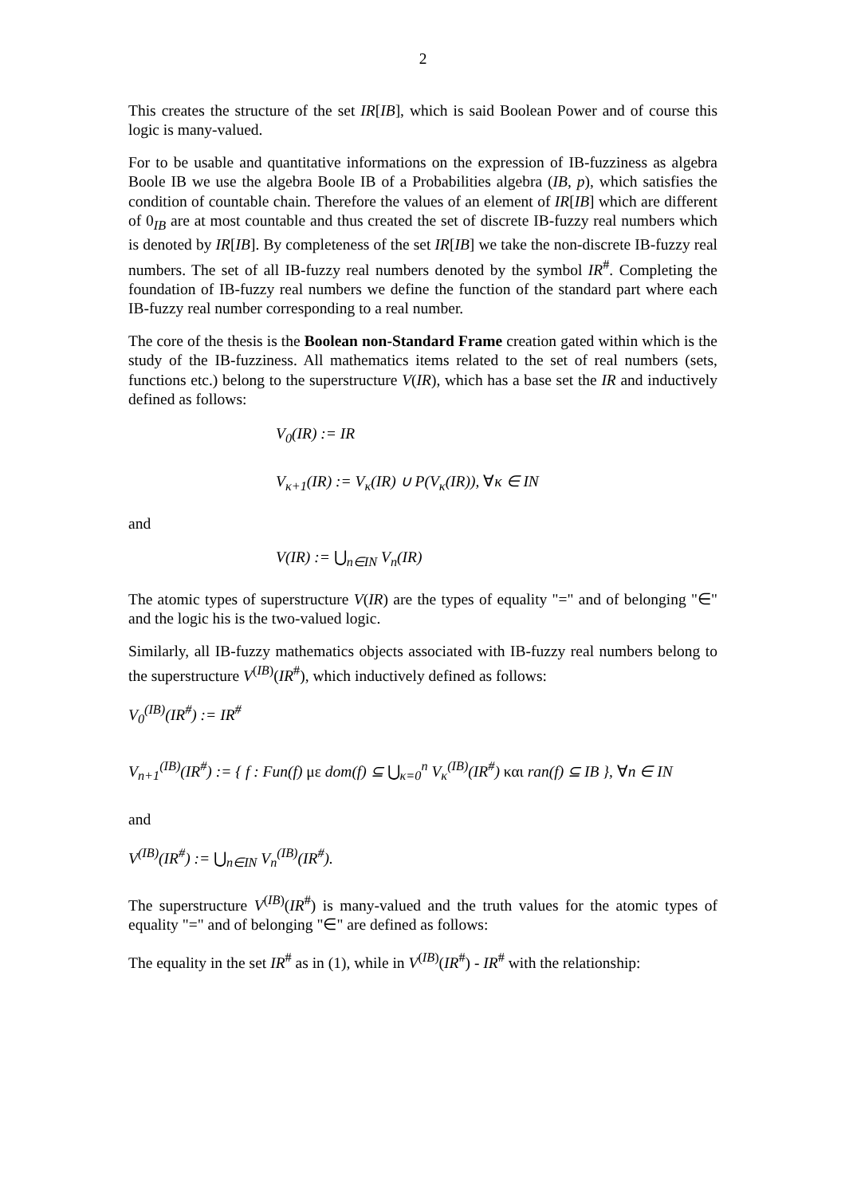2
This creates the structure of the set IR[IB], which is said Boolean Power and of course this logic is many-valued.
For to be usable and quantitative informations on the expression of IB-fuzziness as algebra Boole IB we use the algebra Boole IB of a Probabilities algebra (IB, p), which satisfies the condition of countable chain. Therefore the values of an element of IR[IB] which are different of 0<sub>IB</sub> are at most countable and thus created the set of discrete IB-fuzzy real numbers which is denoted by IR[IB]. By completeness of the set IR[IB] we take the non-discrete IB-fuzzy real numbers. The set of all IB-fuzzy real numbers denoted by the symbol IR<sup>#</sup>. Completing the foundation of IB-fuzzy real numbers we define the function of the standard part where each IB-fuzzy real number corresponding to a real number.
The core of the thesis is the Boolean non-Standard Frame creation gated within which is the study of the IB-fuzziness. All mathematics items related to the set of real numbers (sets, functions etc.) belong to the superstructure V(IR), which has a base set the IR and inductively defined as follows:
V<sub>0</sub>(IR) := IR
V<sub>κ+1</sub>(IR) := V<sub>κ</sub>(IR) ∪ P(V<sub>κ</sub>(IR)), ∀κ ∈ IN
and
V(IR) := ⋃<sub>n∈IN</sub> V<sub>n</sub>(IR)
The atomic types of superstructure V(IR) are the types of equality "=" and of belonging "∈" and the logic his is the two-valued logic.
Similarly, all IB-fuzzy mathematics objects associated with IB-fuzzy real numbers belong to the superstructure V<sup>(IB)</sup>(IR<sup>#</sup>), which inductively defined as follows:
V<sub>0</sub><sup>(IB)</sup>(IR<sup>#</sup>) := IR<sup>#</sup>
V<sub>n+1</sub><sup>(IB)</sup>(IR<sup>#</sup>) := { f : Fun(f) με dom(f) ⊆ ⋃<sub>κ=0</sub><sup>n</sup> V<sub>κ</sub><sup>(IB)</sup>(IR<sup>#</sup>) και ran(f) ⊆ IB }, ∀n ∈ IN
and
V<sup>(IB)</sup>(IR<sup>#</sup>) := ⋃<sub>n∈IN</sub> V<sub>n</sub><sup>(IB)</sup>(IR<sup>#</sup>).
The superstructure V<sup>(IB)</sup>(IR<sup>#</sup>) is many-valued and the truth values for the atomic types of equality "=" and of belonging "∈" are defined as follows:
The equality in the set IR<sup>#</sup> as in (1), while in V<sup>(IB)</sup>(IR<sup>#</sup>) - IR<sup>#</sup> with the relationship: